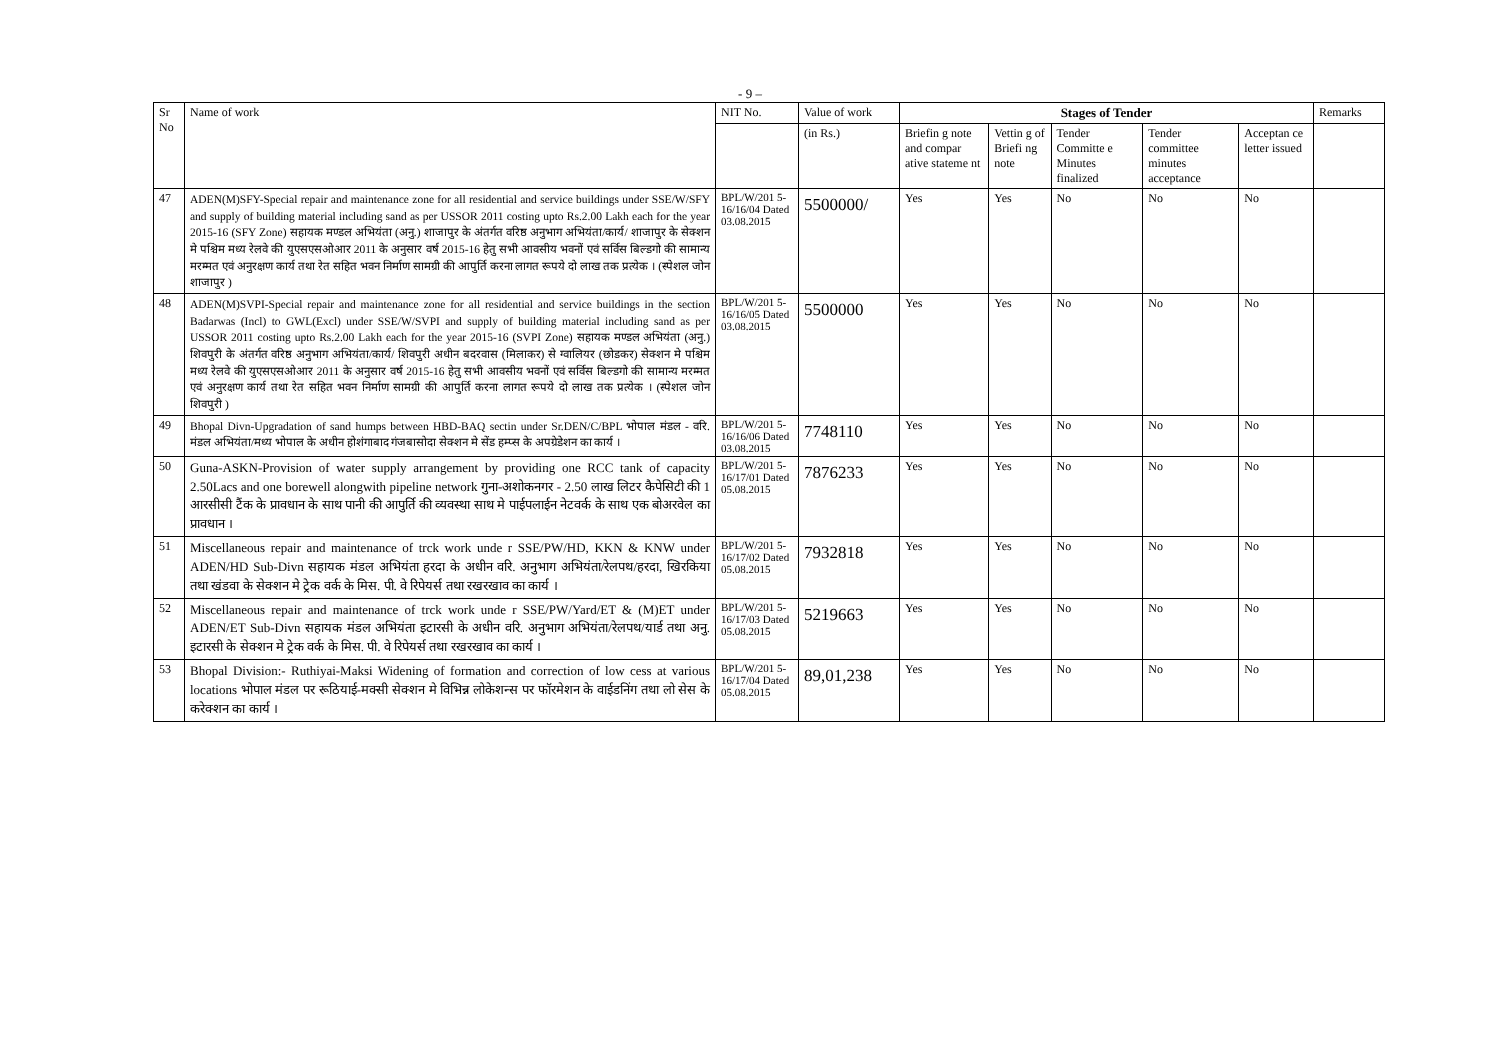- 9 –
| Sr No | Name of work | NIT No. | Value of work | Stages of Tender | | | | | Remarks |
| --- | --- | --- | --- | --- | --- | --- | --- | --- | --- |
| | | | (in Rs.) | Briefin g note and compar ative stateme nt | Vettin g of Briefi ng note | Tender Committe e Minutes finalized | Tender committee minutes acceptance | Acceptan ce letter issued | |
| 47 | ADEN(M)SFY-Special repair and maintenance zone for all residential and service buildings under SSE/W/SFY and supply of building material including sand as per USSOR 2011 costing upto Rs.2.00 Lakh each for the year 2015-16 (SFY Zone) सहायक मण्डल अभियंता (अनु.) शाजापुर के अंतर्गत वरिष्ठ अनुभाग अभियंता/कार्य/ शाजापुर के सेक्शन मे पश्चिम मध्य रेलवे की युएसएसओआर 2011 के अनुसार वर्ष 2015-16 हेतु सभी आवसीय भवनों एवं सर्विस बिल्डगो की सामान्य मरम्मत एवं अनुरक्षण कार्य तथा रेत सहित भवन निर्माण सामग्री की आपुर्ति करना लागत रूपये दो लाख तक प्रत्येक । (स्पेशल जोन शाजापुर ) | BPL/W/201 5-16/16/04 Dated 03.08.2015 | 5500000/ | Yes | Yes | No | No | No | |
| 48 | ADEN(M)SVPI-Special repair and maintenance zone for all residential and service buildings in the section Badarwas (Incl) to GWL(Excl) under SSE/W/SVPI and supply of building material including sand as per USSOR 2011 costing upto Rs.2.00 Lakh each for the year 2015-16 (SVPI Zone) सहायक मण्डल अभियंता (अनु.) शिवपुरी के अंतर्गत वरिष्ठ अनुभाग अभियंता/कार्य/ शिवपुरी अधीन बदरवास (मिलाकर) से ग्वालियर (छोडकर) सेक्शन मे पश्चिम मध्य रेलवे की युएसएसओआर 2011 के अनुसार वर्ष 2015-16 हेतु सभी आवसीय भवनों एवं सर्विस बिल्डगो की सामान्य मरम्मत एवं अनुरक्षण कार्य तथा रेत सहित भवन निर्माण सामग्री की आपुर्ति करना लागत रूपये दो लाख तक प्रत्येक । (स्पेशल जोन शिवपुरी ) | BPL/W/201 5-16/16/05 Dated 03.08.2015 | 5500000 | Yes | Yes | No | No | No | |
| 49 | Bhopal Divn-Upgradation of sand humps between HBD-BAQ sectin under Sr.DEN/C/BPL भोपाल मंडल - वरि. मंडल अभियंता/मध्य भोपाल के अधीन होशंगाबाद गंजबासोदा सेक्शन मे सेंड हम्प्स के अपग्रेडेशन का कार्य । | BPL/W/201 5-16/16/06 Dated 03.08.2015 | 7748110 | Yes | Yes | No | No | No | |
| 50 | Guna-ASKN-Provision of water supply arrangement by providing one RCC tank of capacity 2.50Lacs and one borewell alongwith pipeline network गुना-अशोकनगर - 2.50 लाख लिटर कैपेसिटी की 1 आरसीसी टैंक के प्रावधान के साथ पानी की आपुर्ति की व्यवस्था साथ मे पाईपलाईन नेटवर्क के साथ एक बोअरवेल का प्रावधान । | BPL/W/201 5-16/17/01 Dated 05.08.2015 | 7876233 | Yes | Yes | No | No | No | |
| 51 | Miscellaneous repair and maintenance of trck work unde r SSE/PW/HD, KKN & KNW under ADEN/HD Sub-Divn सहायक मंडल अभियंता हरदा के अधीन वरि. अनुभाग अभियंता/रेलपथ/हरदा, खिरकिया तथा खंडवा के सेक्शन मे ट्रेक वर्क के मिस. पी. वे रिपेयर्स तथा रखरखाव का कार्य । | BPL/W/201 5-16/17/02 Dated 05.08.2015 | 7932818 | Yes | Yes | No | No | No | |
| 52 | Miscellaneous repair and maintenance of trck work unde r SSE/PW/Yard/ET & (M)ET under ADEN/ET Sub-Divn सहायक मंडल अभियंता इटारसी के अधीन वरि. अनुभाग अभियंता/रेलपथ/यार्ड तथा अनु. इटारसी के सेक्शन मे ट्रेक वर्क के मिस. पी. वे रिपेयर्स तथा रखरखाव का कार्य । | BPL/W/201 5-16/17/03 Dated 05.08.2015 | 5219663 | Yes | Yes | No | No | No | |
| 53 | Bhopal Division:- Ruthiyai-Maksi Widening of formation and correction of low cess at various locations भोपाल मंडल पर रूठियाई-मक्सी सेक्शन मे विभिन्न लोकेशन्स पर फॉरमेशन के वाईडनिंग तथा लो सेस के करेक्शन का कार्य । | BPL/W/201 5-16/17/04 Dated 05.08.2015 | 89,01,238 | Yes | Yes | No | No | No | |